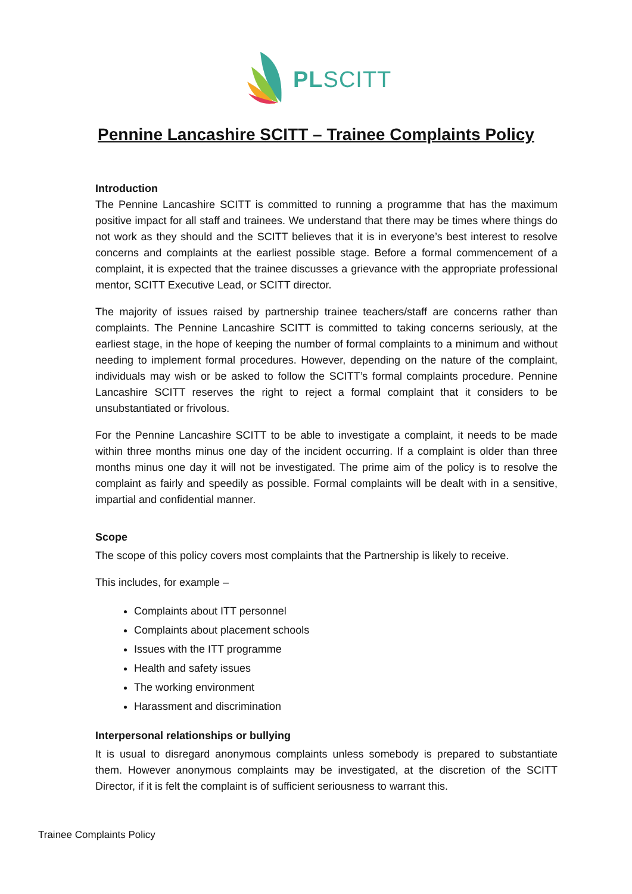PLSCITT
Pennine Lancashire SCITT – Trainee Complaints Policy
Introduction
The Pennine Lancashire SCITT is committed to running a programme that has the maximum positive impact for all staff and trainees. We understand that there may be times where things do not work as they should and the SCITT believes that it is in everyone’s best interest to resolve concerns and complaints at the earliest possible stage. Before a formal commencement of a complaint, it is expected that the trainee discusses a grievance with the appropriate professional mentor, SCITT Executive Lead, or SCITT director.
The majority of issues raised by partnership trainee teachers/staff are concerns rather than complaints. The Pennine Lancashire SCITT is committed to taking concerns seriously, at the earliest stage, in the hope of keeping the number of formal complaints to a minimum and without needing to implement formal procedures. However, depending on the nature of the complaint, individuals may wish or be asked to follow the SCITT’s formal complaints procedure. Pennine Lancashire SCITT reserves the right to reject a formal complaint that it considers to be unsubstantiated or frivolous.
For the Pennine Lancashire SCITT to be able to investigate a complaint, it needs to be made within three months minus one day of the incident occurring. If a complaint is older than three months minus one day it will not be investigated. The prime aim of the policy is to resolve the complaint as fairly and speedily as possible. Formal complaints will be dealt with in a sensitive, impartial and confidential manner.
Scope
The scope of this policy covers most complaints that the Partnership is likely to receive.
This includes, for example –
Complaints about ITT personnel
Complaints about placement schools
Issues with the ITT programme
Health and safety issues
The working environment
Harassment and discrimination
Interpersonal relationships or bullying
It is usual to disregard anonymous complaints unless somebody is prepared to substantiate them. However anonymous complaints may be investigated, at the discretion of the SCITT Director, if it is felt the complaint is of sufficient seriousness to warrant this.
Trainee Complaints Policy